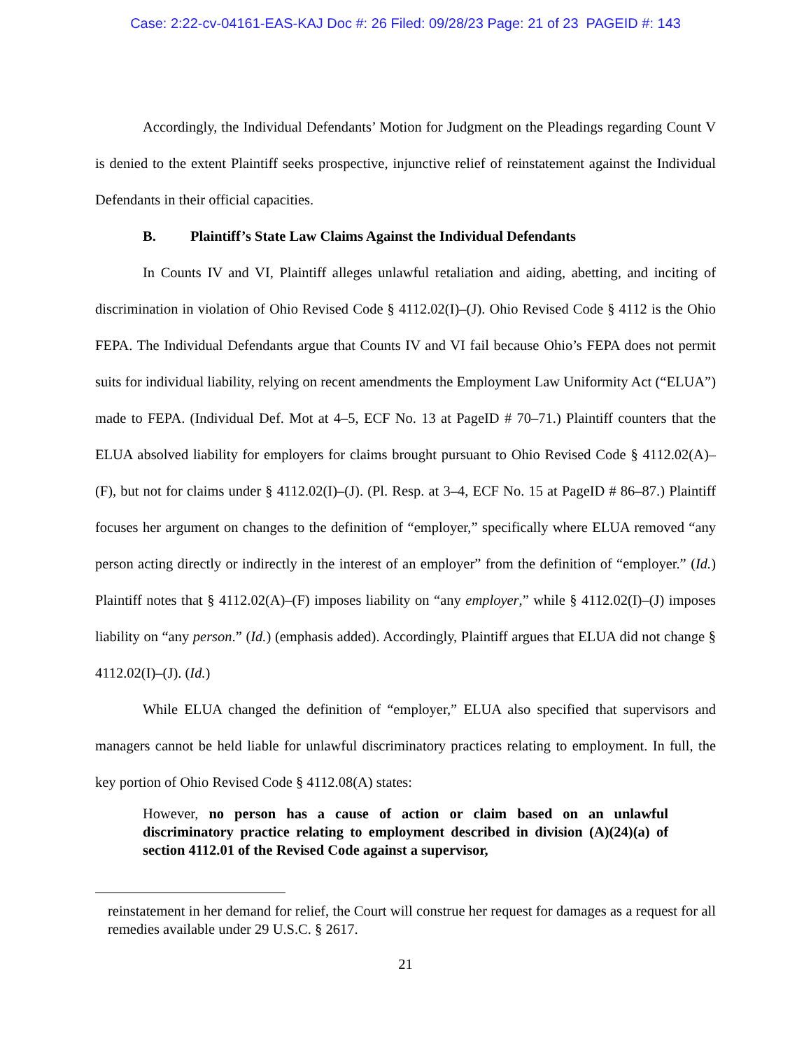Case: 2:22-cv-04161-EAS-KAJ Doc #: 26 Filed: 09/28/23 Page: 21 of 23 PAGEID #: 143
Accordingly, the Individual Defendants’ Motion for Judgment on the Pleadings regarding Count V is denied to the extent Plaintiff seeks prospective, injunctive relief of reinstatement against the Individual Defendants in their official capacities.
B. Plaintiff’s State Law Claims Against the Individual Defendants
In Counts IV and VI, Plaintiff alleges unlawful retaliation and aiding, abetting, and inciting of discrimination in violation of Ohio Revised Code § 4112.02(I)–(J). Ohio Revised Code § 4112 is the Ohio FEPA. The Individual Defendants argue that Counts IV and VI fail because Ohio’s FEPA does not permit suits for individual liability, relying on recent amendments the Employment Law Uniformity Act (“ELUA”) made to FEPA. (Individual Def. Mot at 4–5, ECF No. 13 at PageID # 70–71.) Plaintiff counters that the ELUA absolved liability for employers for claims brought pursuant to Ohio Revised Code § 4112.02(A)–(F), but not for claims under § 4112.02(I)–(J). (Pl. Resp. at 3–4, ECF No. 15 at PageID # 86–87.) Plaintiff focuses her argument on changes to the definition of “employer,” specifically where ELUA removed “any person acting directly or indirectly in the interest of an employer” from the definition of “employer.” (Id.) Plaintiff notes that § 4112.02(A)–(F) imposes liability on “any employer,” while § 4112.02(I)–(J) imposes liability on “any person.” (Id.) (emphasis added). Accordingly, Plaintiff argues that ELUA did not change § 4112.02(I)–(J). (Id.)
While ELUA changed the definition of “employer,” ELUA also specified that supervisors and managers cannot be held liable for unlawful discriminatory practices relating to employment. In full, the key portion of Ohio Revised Code § 4112.08(A) states:
However, no person has a cause of action or claim based on an unlawful discriminatory practice relating to employment described in division (A)(24)(a) of section 4112.01 of the Revised Code against a supervisor,
reinstatement in her demand for relief, the Court will construe her request for damages as a request for all remedies available under 29 U.S.C. § 2617.
21